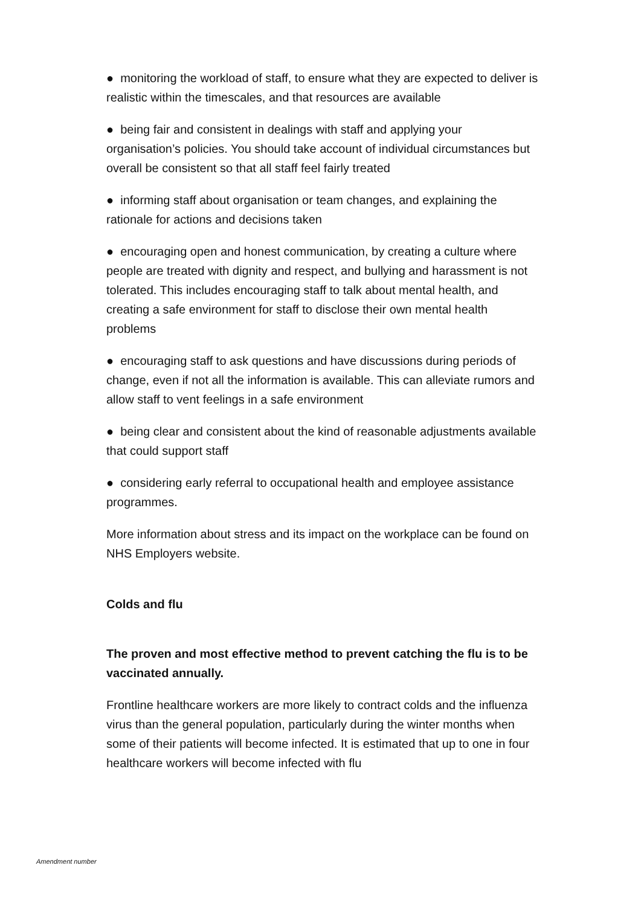● monitoring the workload of staff, to ensure what they are expected to deliver is realistic within the timescales, and that resources are available
● being fair and consistent in dealings with staff and applying your organisation’s policies. You should take account of individual circumstances but overall be consistent so that all staff feel fairly treated
● informing staff about organisation or team changes, and explaining the rationale for actions and decisions taken
● encouraging open and honest communication, by creating a culture where people are treated with dignity and respect, and bullying and harassment is not tolerated. This includes encouraging staff to talk about mental health, and creating a safe environment for staff to disclose their own mental health problems
● encouraging staff to ask questions and have discussions during periods of change, even if not all the information is available. This can alleviate rumors and allow staff to vent feelings in a safe environment
● being clear and consistent about the kind of reasonable adjustments available that could support staff
● considering early referral to occupational health and employee assistance programmes.
More information about stress and its impact on the workplace can be found on NHS Employers website.
Colds and flu
The proven and most effective method to prevent catching the flu is to be vaccinated annually.
Frontline healthcare workers are more likely to contract colds and the influenza virus than the general population, particularly during the winter months when some of their patients will become infected. It is estimated that up to one in four healthcare workers will become infected with flu
Amendment number